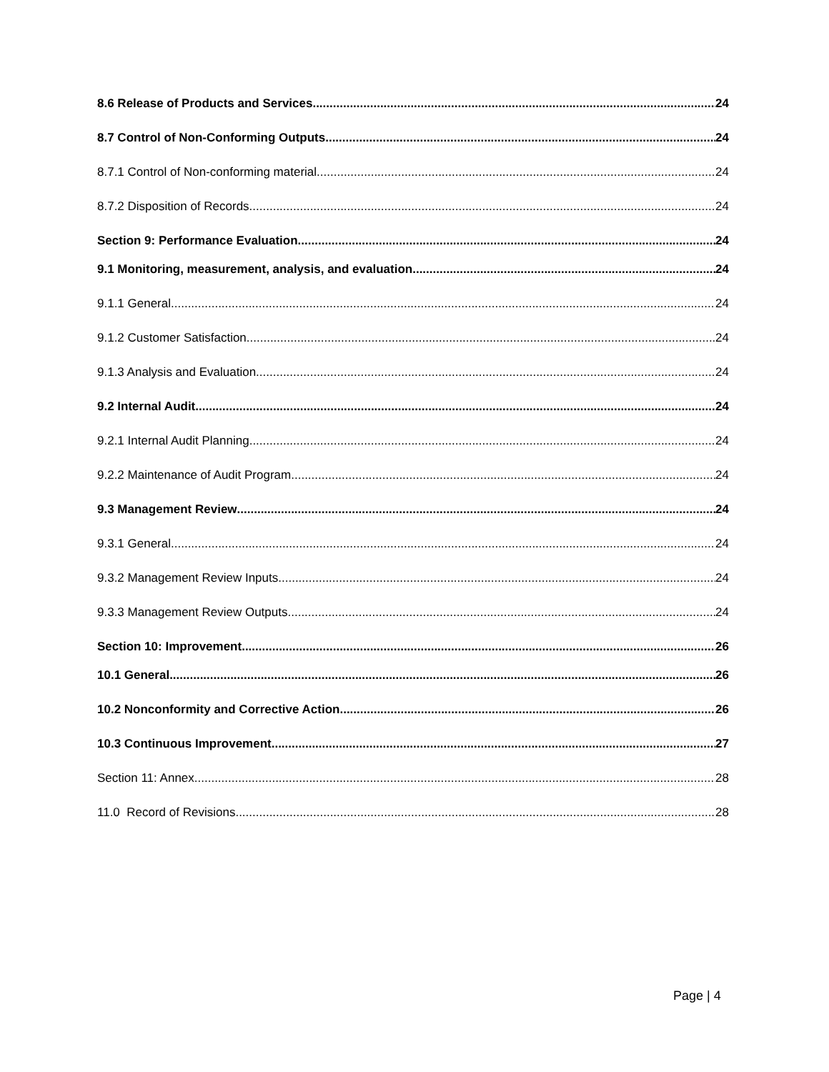8.6 Release of Products and Services 24
8.7 Control of Non-Conforming Outputs 24
8.7.1 Control of Non-conforming material 24
8.7.2 Disposition of Records 24
Section 9: Performance Evaluation 24
9.1 Monitoring, measurement, analysis, and evaluation 24
9.1.1 General 24
9.1.2 Customer Satisfaction 24
9.1.3 Analysis and Evaluation 24
9.2 Internal Audit 24
9.2.1 Internal Audit Planning 24
9.2.2 Maintenance of Audit Program 24
9.3 Management Review 24
9.3.1 General 24
9.3.2 Management Review Inputs 24
9.3.3 Management Review Outputs 24
Section 10: Improvement 26
10.1 General 26
10.2 Nonconformity and Corrective Action 26
10.3 Continuous Improvement 27
Section 11: Annex. 28
11.0 Record of Revisions. 28
Page | 4